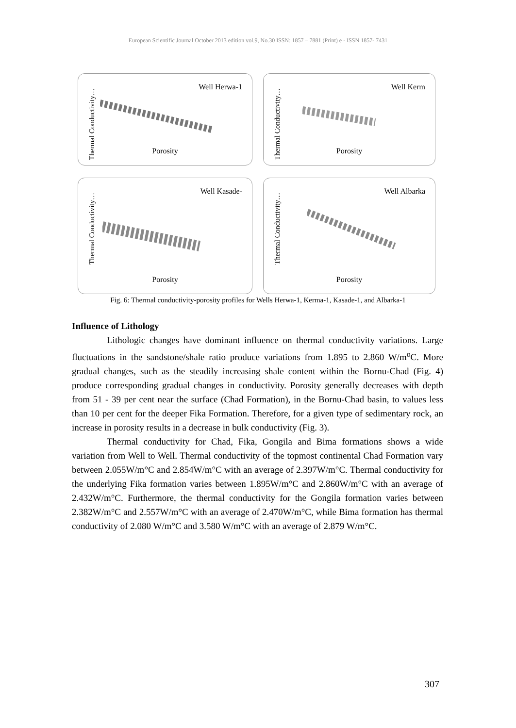European Scientific Journal October 2013 edition vol.9, No.30 ISSN: 1857 – 7881 (Print) e - ISSN 1857- 7431
Well Herwa-1
Thermal Conductivity…
Porosity
Well Kerm
Thermal Conductivity…
Porosity
Well Kasade-
Thermal Conductivity…
Porosity
Well Albarka
Thermal Conductivity…
Porosity
Fig. 6: Thermal conductivity-porosity profiles for Wells Herwa-1, Kerma-1, Kasade-1, and Albarka-1
Influence of Lithology
Lithologic changes have dominant influence on thermal conductivity variations. Large fluctuations in the sandstone/shale ratio produce variations from 1.895 to 2.860 W/m<sup>o</sup>C. More gradual changes, such as the steadily increasing shale content within the Bornu-Chad (Fig. 4) produce corresponding gradual changes in conductivity. Porosity generally decreases with depth from 51 - 39 per cent near the surface (Chad Formation), in the Bornu-Chad basin, to values less than 10 per cent for the deeper Fika Formation. Therefore, for a given type of sedimentary rock, an increase in porosity results in a decrease in bulk conductivity (Fig. 3).
Thermal conductivity for Chad, Fika, Gongila and Bima formations shows a wide variation from Well to Well. Thermal conductivity of the topmost continental Chad Formation vary between 2.055W/m°C and 2.854W/m°C with an average of 2.397W/m°C. Thermal conductivity for the underlying Fika formation varies between 1.895W/m°C and 2.860W/m°C with an average of 2.432W/m°C. Furthermore, the thermal conductivity for the Gongila formation varies between 2.382W/m°C and 2.557W/m°C with an average of 2.470W/m°C, while Bima formation has thermal conductivity of 2.080 W/m°C and 3.580 W/m°C with an average of 2.879 W/m°C.
307